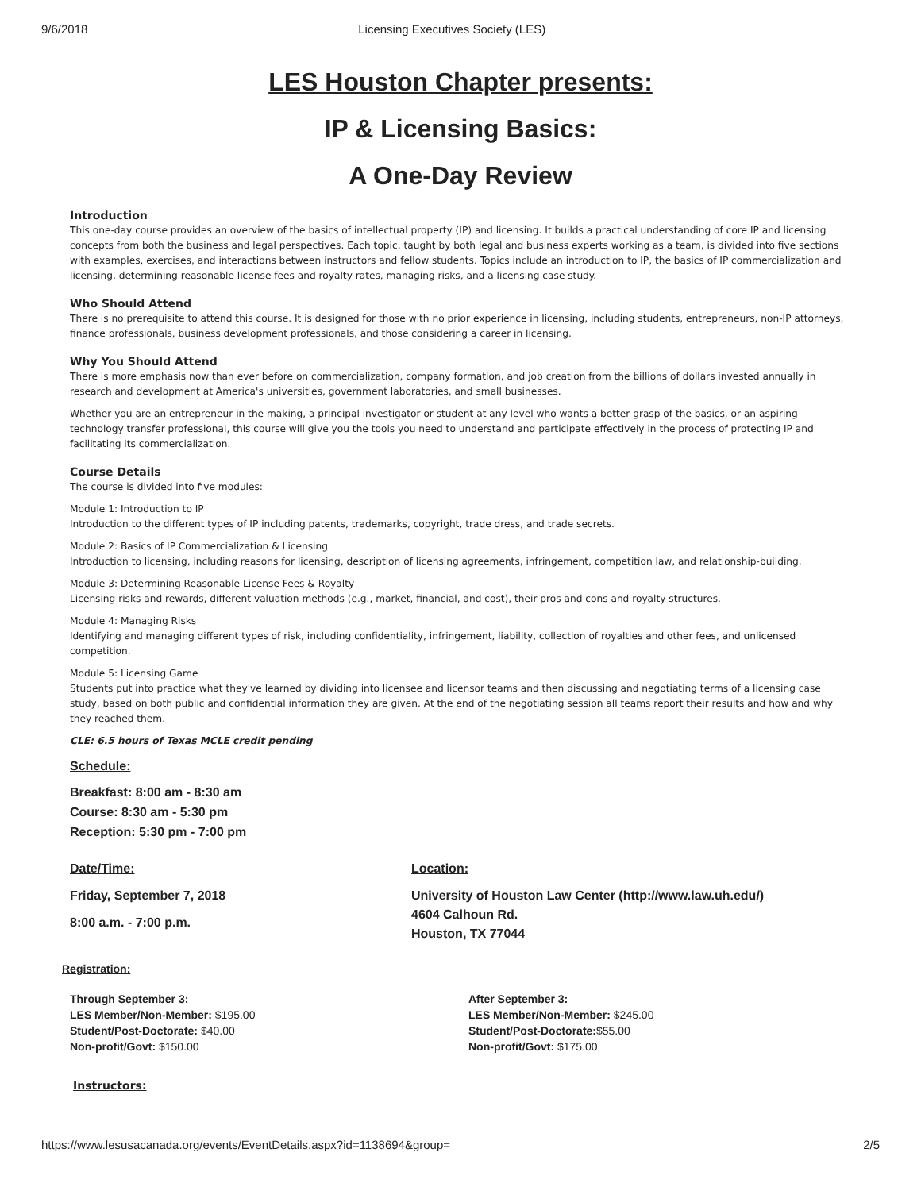9/6/2018 Licensing Executives Society (LES)
LES Houston Chapter presents:
IP & Licensing Basics:
A One-Day Review
Introduction
This one-day course provides an overview of the basics of intellectual property (IP) and licensing. It builds a practical understanding of core IP and licensing concepts from both the business and legal perspectives. Each topic, taught by both legal and business experts working as a team, is divided into five sections with examples, exercises, and interactions between instructors and fellow students. Topics include an introduction to IP, the basics of IP commercialization and licensing, determining reasonable license fees and royalty rates, managing risks, and a licensing case study.
Who Should Attend
There is no prerequisite to attend this course. It is designed for those with no prior experience in licensing, including students, entrepreneurs, non-IP attorneys, finance professionals, business development professionals, and those considering a career in licensing.
Why You Should Attend
There is more emphasis now than ever before on commercialization, company formation, and job creation from the billions of dollars invested annually in research and development at America's universities, government laboratories, and small businesses.
Whether you are an entrepreneur in the making, a principal investigator or student at any level who wants a better grasp of the basics, or an aspiring technology transfer professional, this course will give you the tools you need to understand and participate effectively in the process of protecting IP and facilitating its commercialization.
Course Details
The course is divided into five modules:
Module 1: Introduction to IP
Introduction to the different types of IP including patents, trademarks, copyright, trade dress, and trade secrets.
Module 2: Basics of IP Commercialization & Licensing
Introduction to licensing, including reasons for licensing, description of licensing agreements, infringement, competition law, and relationship-building.
Module 3: Determining Reasonable License Fees & Royalty
Licensing risks and rewards, different valuation methods (e.g., market, financial, and cost), their pros and cons and royalty structures.
Module 4: Managing Risks
Identifying and managing different types of risk, including confidentiality, infringement, liability, collection of royalties and other fees, and unlicensed competition.
Module 5: Licensing Game
Students put into practice what they've learned by dividing into licensee and licensor teams and then discussing and negotiating terms of a licensing case study, based on both public and confidential information they are given. At the end of the negotiating session all teams report their results and how and why they reached them.
CLE: 6.5 hours of Texas MCLE credit pending
Schedule:
Breakfast: 8:00 am - 8:30 am
Course: 8:30 am - 5:30 pm
Reception: 5:30 pm - 7:00 pm
Date/Time:
Friday, September 7, 2018
8:00 a.m. - 7:00 p.m.
Location:
University of Houston Law Center (http://www.law.uh.edu/)
4604 Calhoun Rd.
Houston, TX 77044
Registration:
Through September 3:
LES Member/Non-Member: $195.00
Student/Post-Doctorate: $40.00
Non-profit/Govt: $150.00
After September 3:
LES Member/Non-Member: $245.00
Student/Post-Doctorate:$55.00
Non-profit/Govt: $175.00
Instructors:
https://www.lesusacanada.org/events/EventDetails.aspx?id=1138694&group= 2/5